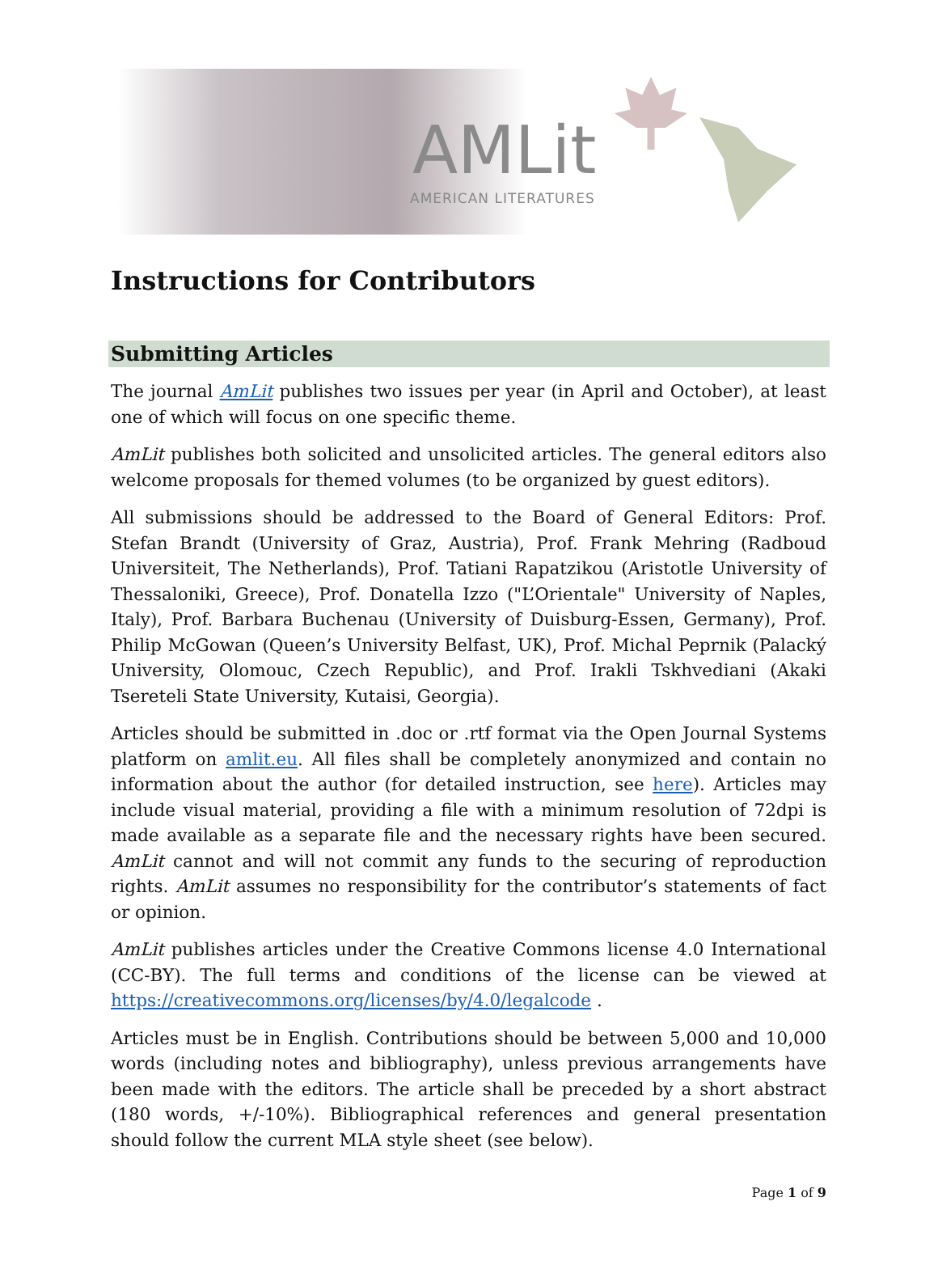AMLit
AMERICAN LITERATURES
Instructions for Contributors
Submitting Articles
The journal AmLit publishes two issues per year (in April and October), at least one of which will focus on one specific theme.
AmLit publishes both solicited and unsolicited articles. The general editors also welcome proposals for themed volumes (to be organized by guest editors).
All submissions should be addressed to the Board of General Editors: Prof. Stefan Brandt (University of Graz, Austria), Prof. Frank Mehring (Radboud Universiteit, The Netherlands), Prof. Tatiani Rapatzikou (Aristotle University of Thessaloniki, Greece), Prof. Donatella Izzo ("L’Orientale" University of Naples, Italy), Prof. Barbara Buchenau (University of Duisburg-Essen, Germany), Prof. Philip McGowan (Queen’s University Belfast, UK), Prof. Michal Peprnik (Palacký University, Olomouc, Czech Republic), and Prof. Irakli Tskhvediani (Akaki Tsereteli State University, Kutaisi, Georgia).
Articles should be submitted in .doc or .rtf format via the Open Journal Systems platform on amlit.eu. All files shall be completely anonymized and contain no information about the author (for detailed instruction, see here). Articles may include visual material, providing a file with a minimum resolution of 72dpi is made available as a separate file and the necessary rights have been secured. AmLit cannot and will not commit any funds to the securing of reproduction rights. AmLit assumes no responsibility for the contributor’s statements of fact or opinion.
AmLit publishes articles under the Creative Commons license 4.0 International (CC-BY). The full terms and conditions of the license can be viewed at https://creativecommons.org/licenses/by/4.0/legalcode .
Articles must be in English. Contributions should be between 5,000 and 10,000 words (including notes and bibliography), unless previous arrangements have been made with the editors. The article shall be preceded by a short abstract (180 words, +/-10%). Bibliographical references and general presentation should follow the current MLA style sheet (see below).
Page 1 of 9